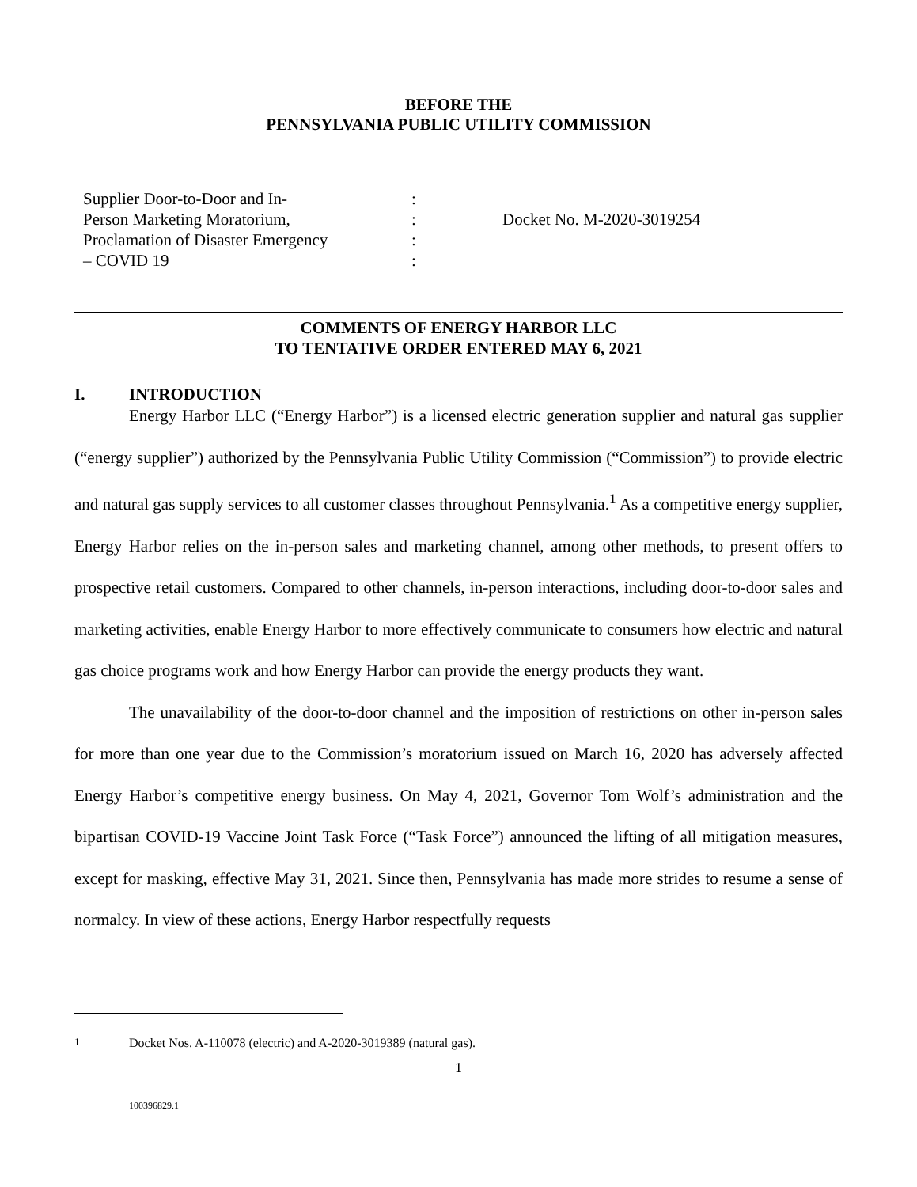BEFORE THE
PENNSYLVANIA PUBLIC UTILITY COMMISSION
Supplier Door-to-Door and In-
Person Marketing Moratorium,
Proclamation of Disaster Emergency
– COVID 19
:
:
:
:
Docket No. M-2020-3019254
COMMENTS OF ENERGY HARBOR LLC
TO TENTATIVE ORDER ENTERED MAY 6, 2021
I. INTRODUCTION
Energy Harbor LLC (“Energy Harbor”) is a licensed electric generation supplier and natural gas supplier (“energy supplier”) authorized by the Pennsylvania Public Utility Commission (“Commission”) to provide electric and natural gas supply services to all customer classes throughout Pennsylvania.<sup>1</sup> As a competitive energy supplier, Energy Harbor relies on the in-person sales and marketing channel, among other methods, to present offers to prospective retail customers. Compared to other channels, in-person interactions, including door-to-door sales and marketing activities, enable Energy Harbor to more effectively communicate to consumers how electric and natural gas choice programs work and how Energy Harbor can provide the energy products they want.
The unavailability of the door-to-door channel and the imposition of restrictions on other in-person sales for more than one year due to the Commission’s moratorium issued on March 16, 2020 has adversely affected Energy Harbor’s competitive energy business. On May 4, 2021, Governor Tom Wolf’s administration and the bipartisan COVID-19 Vaccine Joint Task Force (“Task Force”) announced the lifting of all mitigation measures, except for masking, effective May 31, 2021. Since then, Pennsylvania has made more strides to resume a sense of normalcy. In view of these actions, Energy Harbor respectfully requests
<sup>1</sup> Docket Nos. A-110078 (electric) and A-2020-3019389 (natural gas).
1
100396829.1